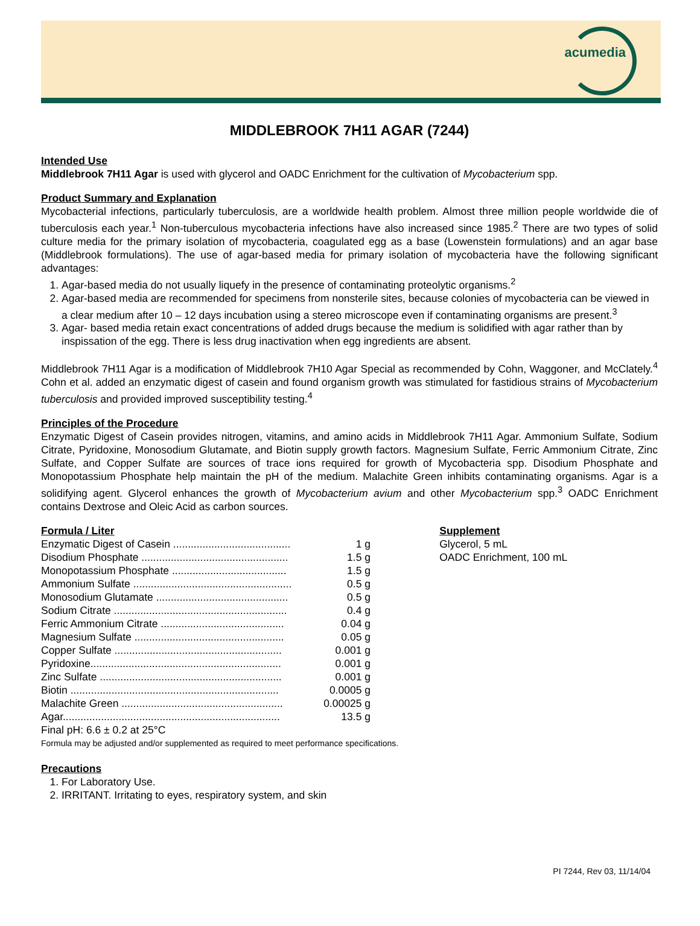acumedia
MIDDLEBROOK 7H11 AGAR (7244)
Intended Use
Middlebrook 7H11 Agar is used with glycerol and OADC Enrichment for the cultivation of Mycobacterium spp.
Product Summary and Explanation
Mycobacterial infections, particularly tuberculosis, are a worldwide health problem. Almost three million people worldwide die of tuberculosis each year.<sup>1</sup> Non-tuberculous mycobacteria infections have also increased since 1985.<sup>2</sup> There are two types of solid culture media for the primary isolation of mycobacteria, coagulated egg as a base (Lowenstein formulations) and an agar base (Middlebrook formulations). The use of agar-based media for primary isolation of mycobacteria have the following significant advantages:
1. Agar-based media do not usually liquefy in the presence of contaminating proteolytic organisms.<sup>2</sup>
2. Agar-based media are recommended for specimens from nonsterile sites, because colonies of mycobacteria can be viewed in a clear medium after 10 – 12 days incubation using a stereo microscope even if contaminating organisms are present.<sup>3</sup>
3. Agar- based media retain exact concentrations of added drugs because the medium is solidified with agar rather than by inspissation of the egg. There is less drug inactivation when egg ingredients are absent.
Middlebrook 7H11 Agar is a modification of Middlebrook 7H10 Agar Special as recommended by Cohn, Waggoner, and McClately.<sup>4</sup> Cohn et al. added an enzymatic digest of casein and found organism growth was stimulated for fastidious strains of Mycobacterium tuberculosis and provided improved susceptibility testing.<sup>4</sup>
Principles of the Procedure
Enzymatic Digest of Casein provides nitrogen, vitamins, and amino acids in Middlebrook 7H11 Agar. Ammonium Sulfate, Sodium Citrate, Pyridoxine, Monosodium Glutamate, and Biotin supply growth factors. Magnesium Sulfate, Ferric Ammonium Citrate, Zinc Sulfate, and Copper Sulfate are sources of trace ions required for growth of Mycobacteria spp. Disodium Phosphate and Monopotassium Phosphate help maintain the pH of the medium. Malachite Green inhibits contaminating organisms. Agar is a solidifying agent. Glycerol enhances the growth of Mycobacterium avium and other Mycobacterium spp.<sup>3</sup> OADC Enrichment contains Dextrose and Oleic Acid as carbon sources.
Formula / Liter
| Enzymatic Digest of Casein ........................................ | 1 g |
| Disodium Phosphate .................................................. | 1.5 g |
| Monopotassium Phosphate ....................................... | 1.5 g |
| Ammonium Sulfate ...................................................... | 0.5 g |
| Monosodium Glutamate ............................................. | 0.5 g |
| Sodium Citrate ........................................................... | 0.4 g |
| Ferric Ammonium Citrate .......................................... | 0.04 g |
| Magnesium Sulfate ................................................... | 0.05 g |
| Copper Sulfate ......................................................... | 0.001 g |
| Pyridoxine................................................................. | 0.001 g |
| Zinc Sulfate .............................................................. | 0.001 g |
| Biotin ....................................................................... | 0.0005 g |
| Malachite Green ....................................................... | 0.00025 g |
| Agar.......................................................................... | 13.5 g |
Final pH: 6.6 ± 0.2 at 25°C
Formula may be adjusted and/or supplemented as required to meet performance specifications.
Supplement
Glycerol, 5 mL
OADC Enrichment, 100 mL
Precautions
1. For Laboratory Use.
2. IRRITANT. Irritating to eyes, respiratory system, and skin
PI 7244, Rev 03, 11/14/04